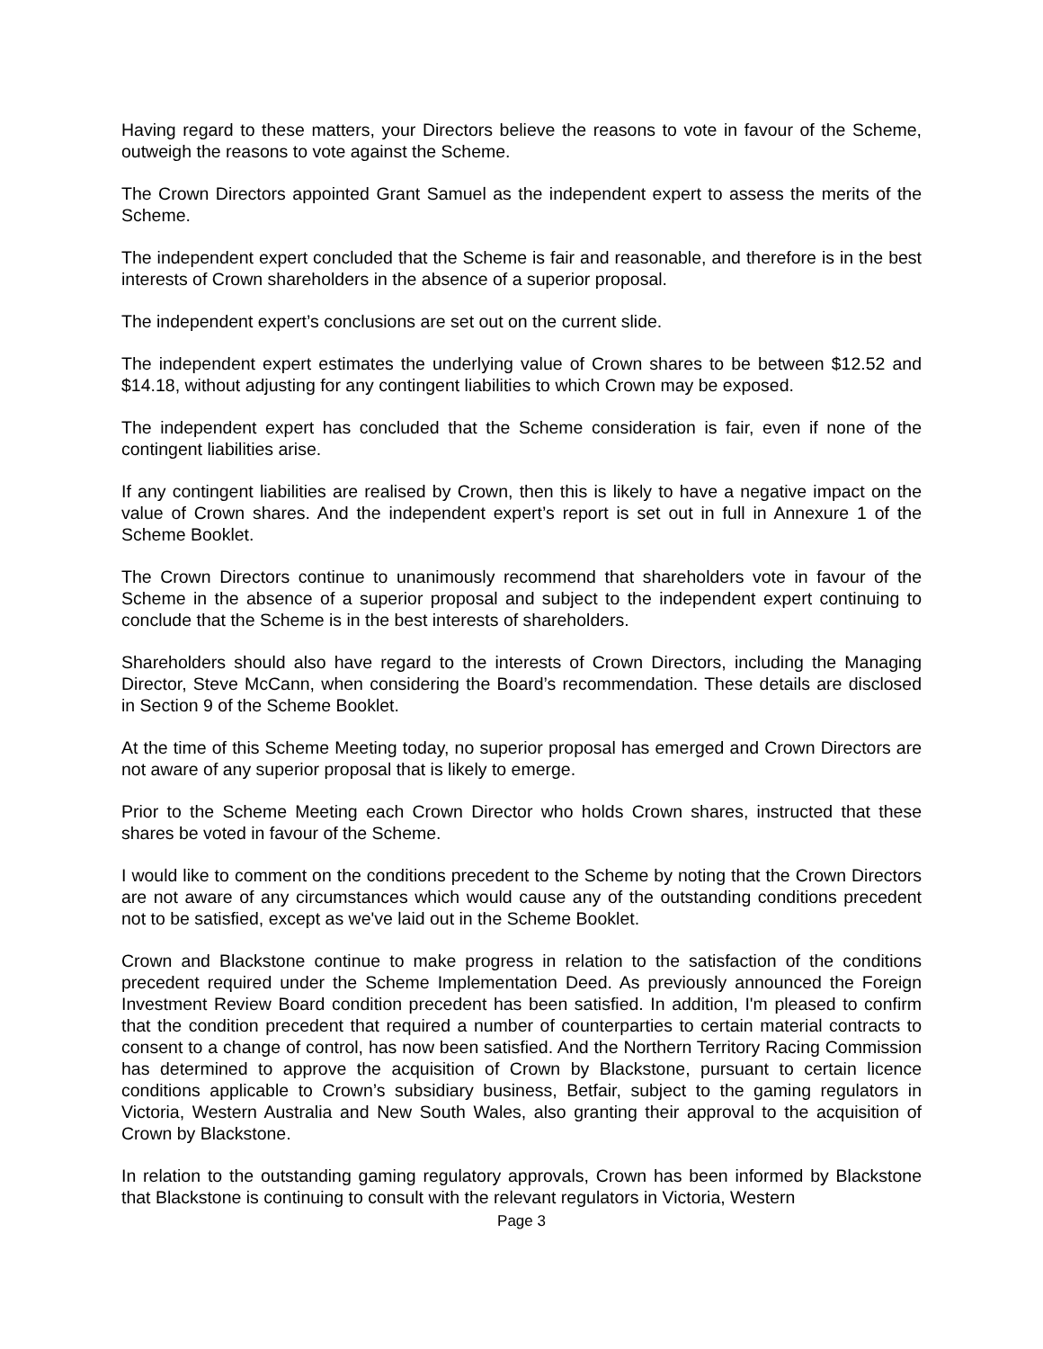Having regard to these matters, your Directors believe the reasons to vote in favour of the Scheme, outweigh the reasons to vote against the Scheme.
The Crown Directors appointed Grant Samuel as the independent expert to assess the merits of the Scheme.
The independent expert concluded that the Scheme is fair and reasonable, and therefore is in the best interests of Crown shareholders in the absence of a superior proposal.
The independent expert’s conclusions are set out on the current slide.
The independent expert estimates the underlying value of Crown shares to be between $12.52 and $14.18, without adjusting for any contingent liabilities to which Crown may be exposed.
The independent expert has concluded that the Scheme consideration is fair, even if none of the contingent liabilities arise.
If any contingent liabilities are realised by Crown, then this is likely to have a negative impact on the value of Crown shares. And the independent expert’s report is set out in full in Annexure 1 of the Scheme Booklet.
The Crown Directors continue to unanimously recommend that shareholders vote in favour of the Scheme in the absence of a superior proposal and subject to the independent expert continuing to conclude that the Scheme is in the best interests of shareholders.
Shareholders should also have regard to the interests of Crown Directors, including the Managing Director, Steve McCann, when considering the Board’s recommendation. These details are disclosed in Section 9 of the Scheme Booklet.
At the time of this Scheme Meeting today, no superior proposal has emerged and Crown Directors are not aware of any superior proposal that is likely to emerge.
Prior to the Scheme Meeting each Crown Director who holds Crown shares, instructed that these shares be voted in favour of the Scheme.
I would like to comment on the conditions precedent to the Scheme by noting that the Crown Directors are not aware of any circumstances which would cause any of the outstanding conditions precedent not to be satisfied, except as we've laid out in the Scheme Booklet.
Crown and Blackstone continue to make progress in relation to the satisfaction of the conditions precedent required under the Scheme Implementation Deed. As previously announced the Foreign Investment Review Board condition precedent has been satisfied. In addition, I'm pleased to confirm that the condition precedent that required a number of counterparties to certain material contracts to consent to a change of control, has now been satisfied. And the Northern Territory Racing Commission has determined to approve the acquisition of Crown by Blackstone, pursuant to certain licence conditions applicable to Crown’s subsidiary business, Betfair, subject to the gaming regulators in Victoria, Western Australia and New South Wales, also granting their approval to the acquisition of Crown by Blackstone.
In relation to the outstanding gaming regulatory approvals, Crown has been informed by Blackstone that Blackstone is continuing to consult with the relevant regulators in Victoria, Western
Page 3